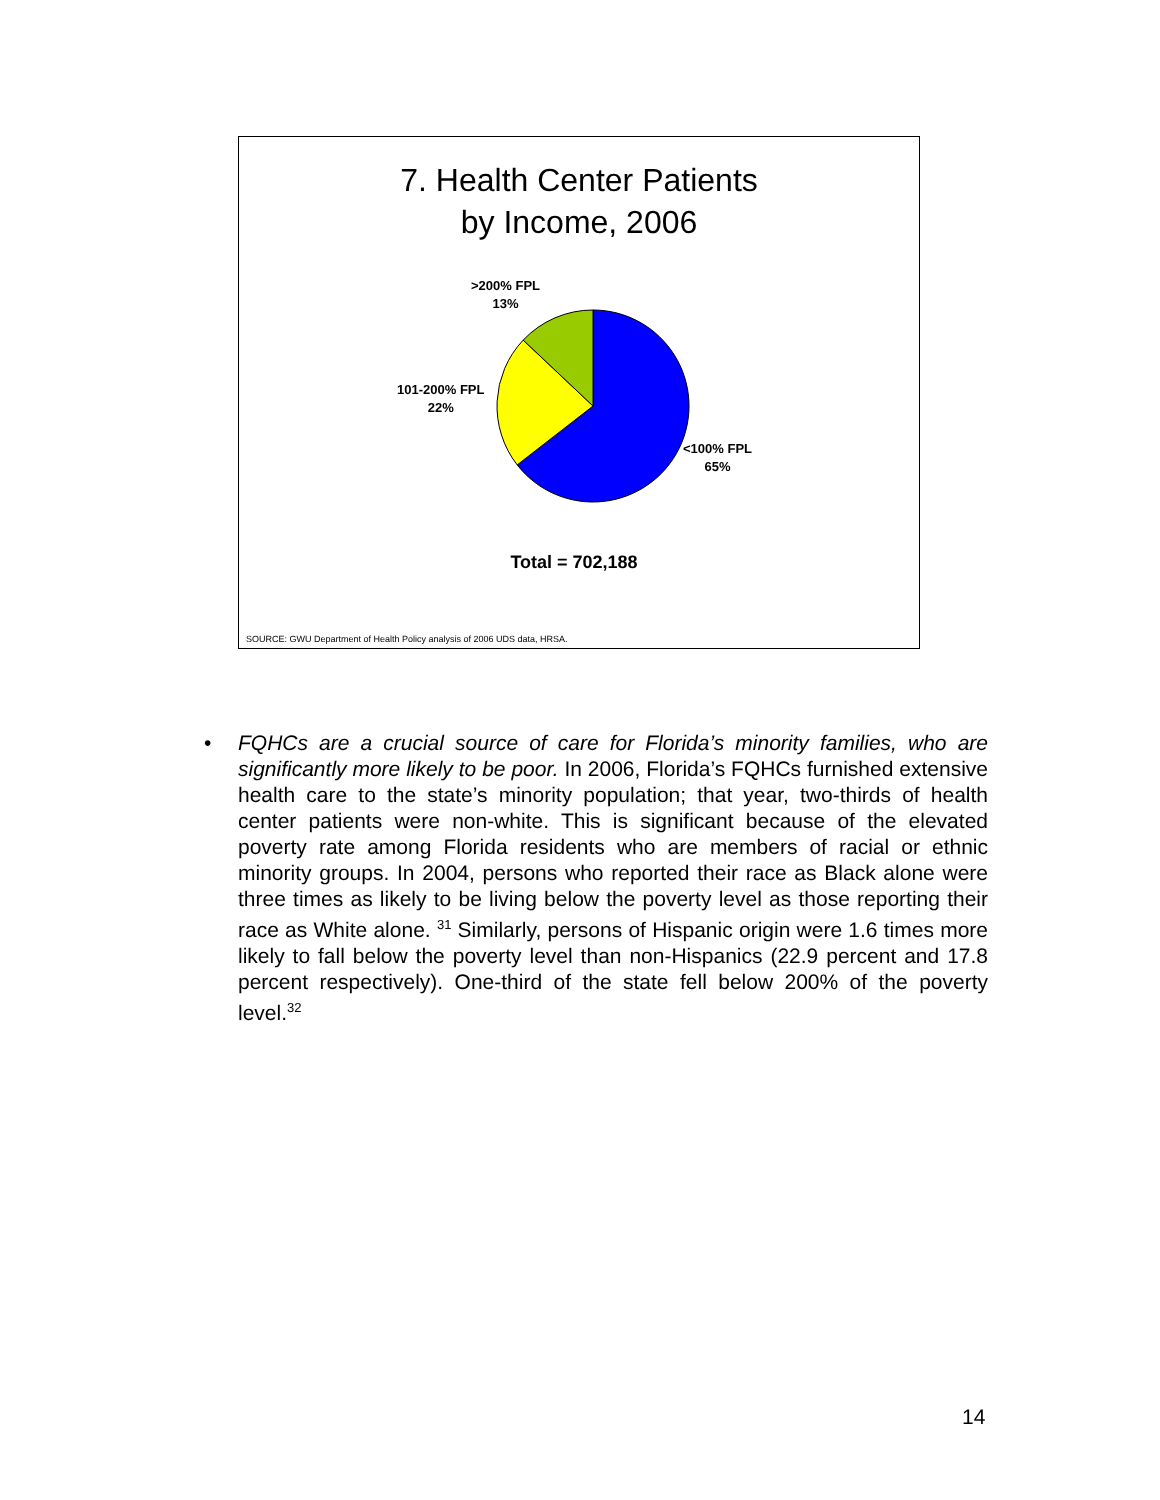7. Health Center Patients
by Income, 2006
>200% FPL
13%
101-200% FPL
22%
<100% FPL
65%
Total = 702,188
SOURCE: GWU Department of Health Policy analysis of 2006 UDS data, HRSA.
• FQHCs are a crucial source of care for Florida’s minority families, who are significantly more likely to be poor. In 2006, Florida’s FQHCs furnished extensive health care to the state’s minority population; that year, two-thirds of health center patients were non-white. This is significant because of the elevated poverty rate among Florida residents who are members of racial or ethnic minority groups. In 2004, persons who reported their race as Black alone were three times as likely to be living below the poverty level as those reporting their race as White alone. <sup>31</sup> Similarly, persons of Hispanic origin were 1.6 times more likely to fall below the poverty level than non-Hispanics (22.9 percent and 17.8 percent respectively). One-third of the state fell below 200% of the poverty level.<sup>32</sup>
14